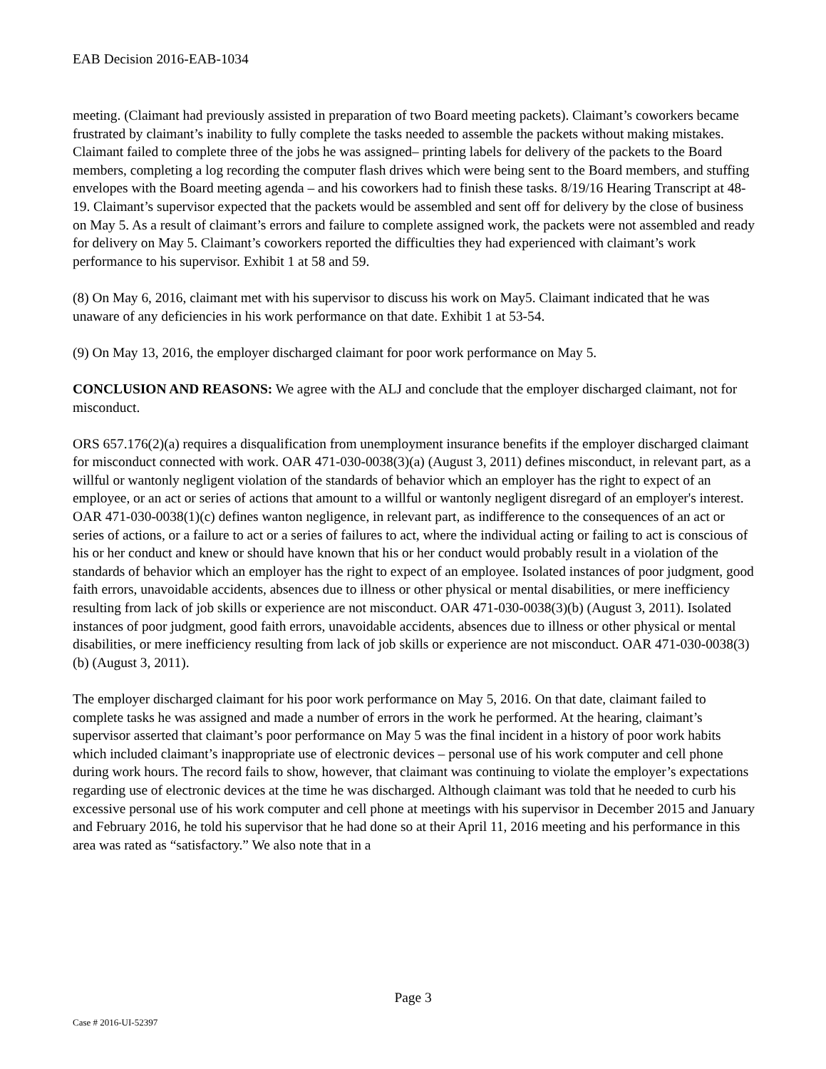EAB Decision 2016-EAB-1034
meeting. (Claimant had previously assisted in preparation of two Board meeting packets). Claimant’s coworkers became frustrated by claimant’s inability to fully complete the tasks needed to assemble the packets without making mistakes. Claimant failed to complete three of the jobs he was assigned– printing labels for delivery of the packets to the Board members, completing a log recording the computer flash drives which were being sent to the Board members, and stuffing envelopes with the Board meeting agenda – and his coworkers had to finish these tasks. 8/19/16 Hearing Transcript at 48-19. Claimant’s supervisor expected that the packets would be assembled and sent off for delivery by the close of business on May 5. As a result of claimant’s errors and failure to complete assigned work, the packets were not assembled and ready for delivery on May 5. Claimant’s coworkers reported the difficulties they had experienced with claimant’s work performance to his supervisor. Exhibit 1 at 58 and 59.
(8) On May 6, 2016, claimant met with his supervisor to discuss his work on May5. Claimant indicated that he was unaware of any deficiencies in his work performance on that date. Exhibit 1 at 53-54.
(9) On May 13, 2016, the employer discharged claimant for poor work performance on May 5.
CONCLUSION AND REASONS: We agree with the ALJ and conclude that the employer discharged claimant, not for misconduct.
ORS 657.176(2)(a) requires a disqualification from unemployment insurance benefits if the employer discharged claimant for misconduct connected with work. OAR 471-030-0038(3)(a) (August 3, 2011) defines misconduct, in relevant part, as a willful or wantonly negligent violation of the standards of behavior which an employer has the right to expect of an employee, or an act or series of actions that amount to a willful or wantonly negligent disregard of an employer's interest. OAR 471-030-0038(1)(c) defines wanton negligence, in relevant part, as indifference to the consequences of an act or series of actions, or a failure to act or a series of failures to act, where the individual acting or failing to act is conscious of his or her conduct and knew or should have known that his or her conduct would probably result in a violation of the standards of behavior which an employer has the right to expect of an employee. Isolated instances of poor judgment, good faith errors, unavoidable accidents, absences due to illness or other physical or mental disabilities, or mere inefficiency resulting from lack of job skills or experience are not misconduct. OAR 471-030-0038(3)(b) (August 3, 2011). Isolated instances of poor judgment, good faith errors, unavoidable accidents, absences due to illness or other physical or mental disabilities, or mere inefficiency resulting from lack of job skills or experience are not misconduct. OAR 471-030-0038(3)(b) (August 3, 2011).
The employer discharged claimant for his poor work performance on May 5, 2016. On that date, claimant failed to complete tasks he was assigned and made a number of errors in the work he performed. At the hearing, claimant’s supervisor asserted that claimant’s poor performance on May 5 was the final incident in a history of poor work habits which included claimant’s inappropriate use of electronic devices – personal use of his work computer and cell phone during work hours. The record fails to show, however, that claimant was continuing to violate the employer’s expectations regarding use of electronic devices at the time he was discharged. Although claimant was told that he needed to curb his excessive personal use of his work computer and cell phone at meetings with his supervisor in December 2015 and January and February 2016, he told his supervisor that he had done so at their April 11, 2016 meeting and his performance in this area was rated as “satisfactory.” We also note that in a
Page 3
Case # 2016-UI-52397